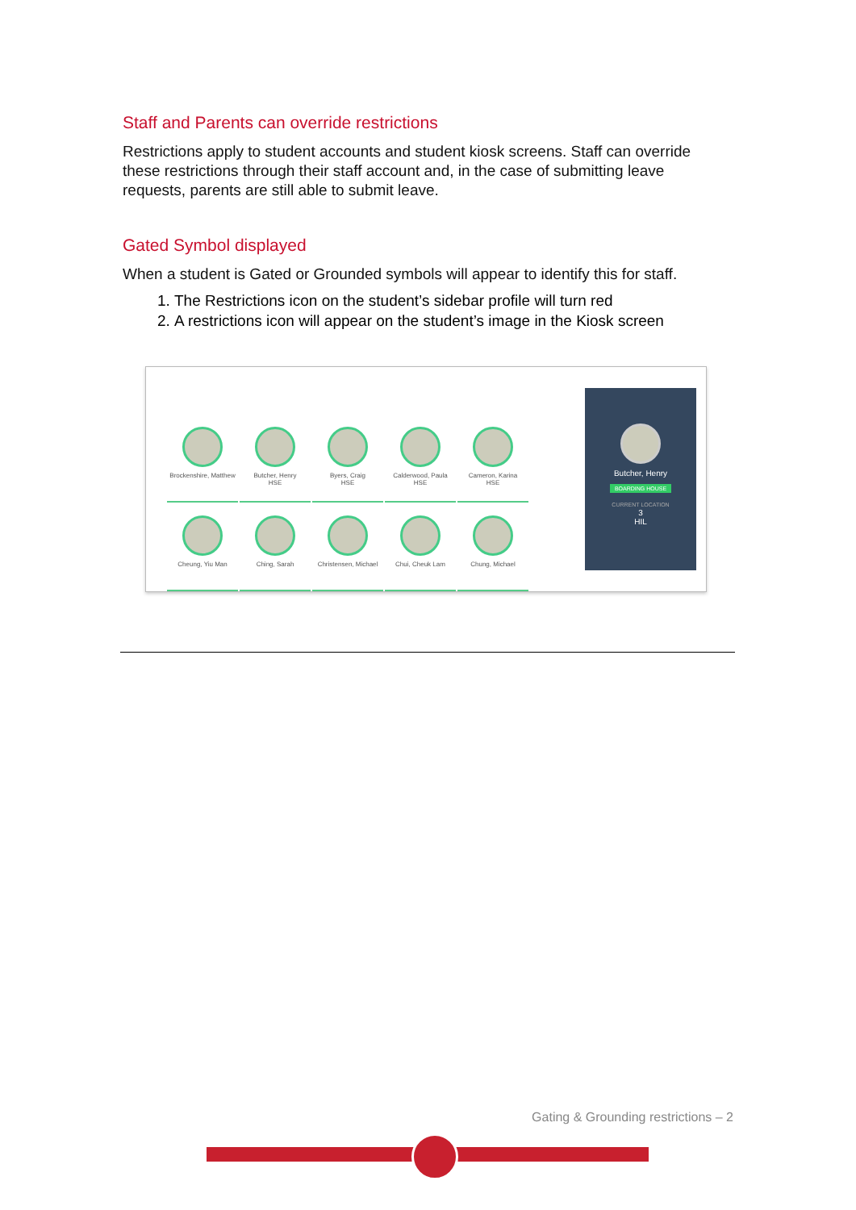Staff and Parents can override restrictions
Restrictions apply to student accounts and student kiosk screens. Staff can override these restrictions through their staff account and, in the case of submitting leave requests, parents are still able to submit leave.
Gated Symbol displayed
When a student is Gated or Grounded symbols will appear to identify this for staff.
1. The Restrictions icon on the student’s sidebar profile will turn red
2. A restrictions icon will appear on the student’s image in the Kiosk screen
Brockenshire, Matthew
Butcher, Henry
HSE
Byers, Craig
HSE
Calderwood, Paula
HSE
Cameron, Karina
HSE
Cheung, Yiu Man
Ching, Sarah
Christensen, Michael
Chui, Cheuk Lam
Chung, Michael
Butcher, Henry
BOARDING HOUSE
CURRENT LOCATION
3
HIL
Gating & Grounding restrictions – 2